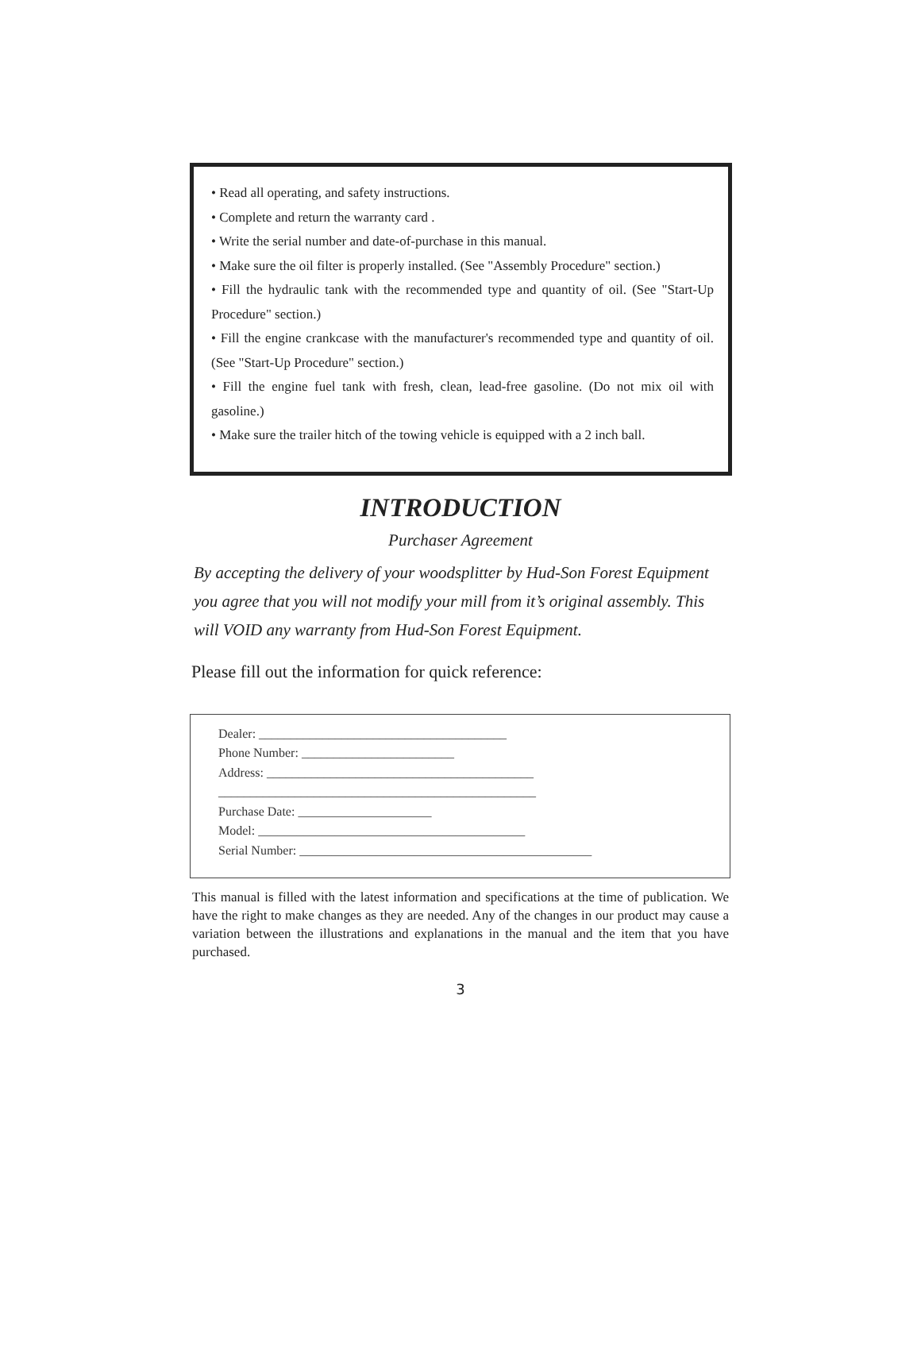• Read all operating, and safety instructions.
• Complete and return the warranty card .
• Write the serial number and date-of-purchase in this manual.
• Make sure the oil filter is properly installed. (See "Assembly Procedure" section.)
• Fill the hydraulic tank with the recommended type and quantity of oil. (See "Start-Up Procedure" section.)
• Fill the engine crankcase with the manufacturer's recommended type and quantity of oil. (See "Start-Up Procedure" section.)
• Fill the engine fuel tank with fresh, clean, lead-free gasoline. (Do not mix oil with gasoline.)
• Make sure the trailer hitch of the towing vehicle is equipped with a 2 inch ball.
INTRODUCTION
Purchaser Agreement
By accepting the delivery of your woodsplitter by Hud-Son Forest Equipment you agree that you will not modify your mill from it’s original assembly. This will VOID any warranty from Hud-Son Forest Equipment.
Please fill out the information for quick reference:
Dealer: _______________________________________
Phone Number: ________________________
Address: __________________________________________
__________________________________________________
Purchase Date: _____________________
Model: __________________________________________
Serial Number: ______________________________________________
This manual is filled with the latest information and specifications at the time of publication. We have the right to make changes as they are needed. Any of the changes in our product may cause a variation between the illustrations and explanations in the manual and the item that you have purchased.
3